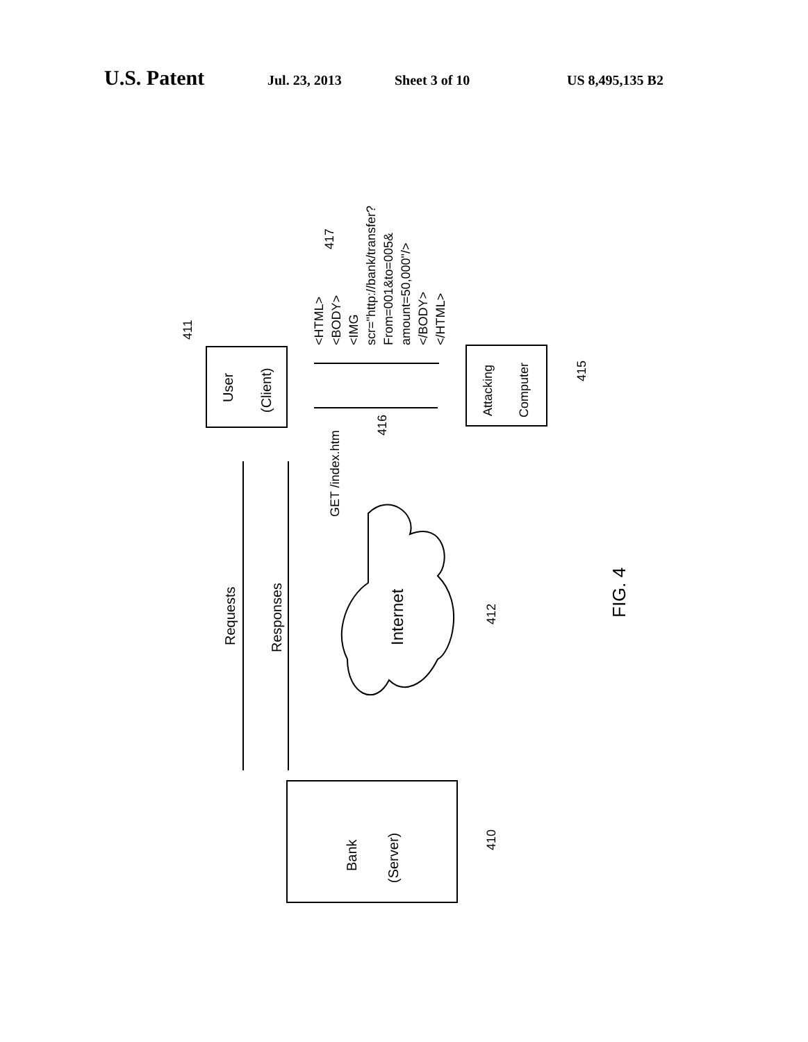U.S. Patent Jul. 23, 2013 Sheet 3 of 10 US 8,495,135 B2
User
(Client)
Attacking
Computer
Bank
(Server)
Internet
Requests
Responses
GET /index.htm
<HTML>
<BODY>
<IMG
scr="http://bank/transfer?
From=001&to=005&
amount=50,000"/>
</BODY>
</HTML>
411
415
416
417
412
410
FIG. 4